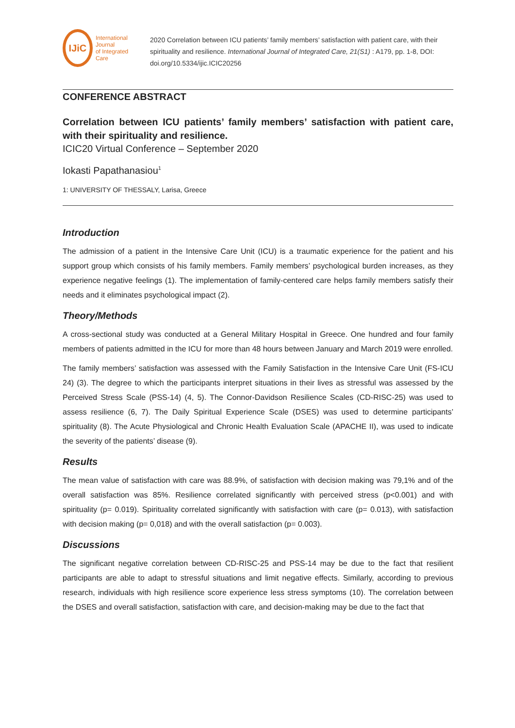IJiC
International Journal
of Integrated Care
2020 Correlation between ICU patients’ family members’ satisfaction with patient care, with their spirituality and resilience. International Journal of Integrated Care, 21(S1) : A179, pp. 1-8, DOI: doi.org/10.5334/ijic.ICIC20256
CONFERENCE ABSTRACT
Correlation between ICU patients’ family members’ satisfaction with patient care, with their spirituality and resilience.
ICIC20 Virtual Conference – September 2020
Iokasti Papathanasiou<sup>1</sup>
1: UNIVERSITY OF THESSALY, Larisa, Greece
Introduction
The admission of a patient in the Intensive Care Unit (ICU) is a traumatic experience for the patient and his support group which consists of his family members. Family members’ psychological burden increases, as they experience negative feelings (1). The implementation of family-centered care helps family members satisfy their needs and it eliminates psychological impact (2).
Theory/Methods
A cross-sectional study was conducted at a General Military Hospital in Greece. One hundred and four family members of patients admitted in the ICU for more than 48 hours between January and March 2019 were enrolled.
The family members’ satisfaction was assessed with the Family Satisfaction in the Intensive Care Unit (FS-ICU 24) (3). The degree to which the participants interpret situations in their lives as stressful was assessed by the Perceived Stress Scale (PSS-14) (4, 5). The Connor-Davidson Resilience Scales (CD-RISC-25) was used to assess resilience (6, 7). The Daily Spiritual Experience Scale (DSES) was used to determine participants’ spirituality (8). The Acute Physiological and Chronic Health Evaluation Scale (APACHE II), was used to indicate the severity of the patients’ disease (9).
Results
The mean value of satisfaction with care was 88.9%, of satisfaction with decision making was 79,1% and of the overall satisfaction was 85%. Resilience correlated significantly with perceived stress (p<0.001) and with spirituality (p= 0.019). Spirituality correlated significantly with satisfaction with care (p= 0.013), with satisfaction with decision making (p= 0,018) and with the overall satisfaction (p= 0.003).
Discussions
The significant negative correlation between CD-RISC-25 and PSS-14 may be due to the fact that resilient participants are able to adapt to stressful situations and limit negative effects. Similarly, according to previous research, individuals with high resilience score experience less stress symptoms (10). The correlation between the DSES and overall satisfaction, satisfaction with care, and decision-making may be due to the fact that